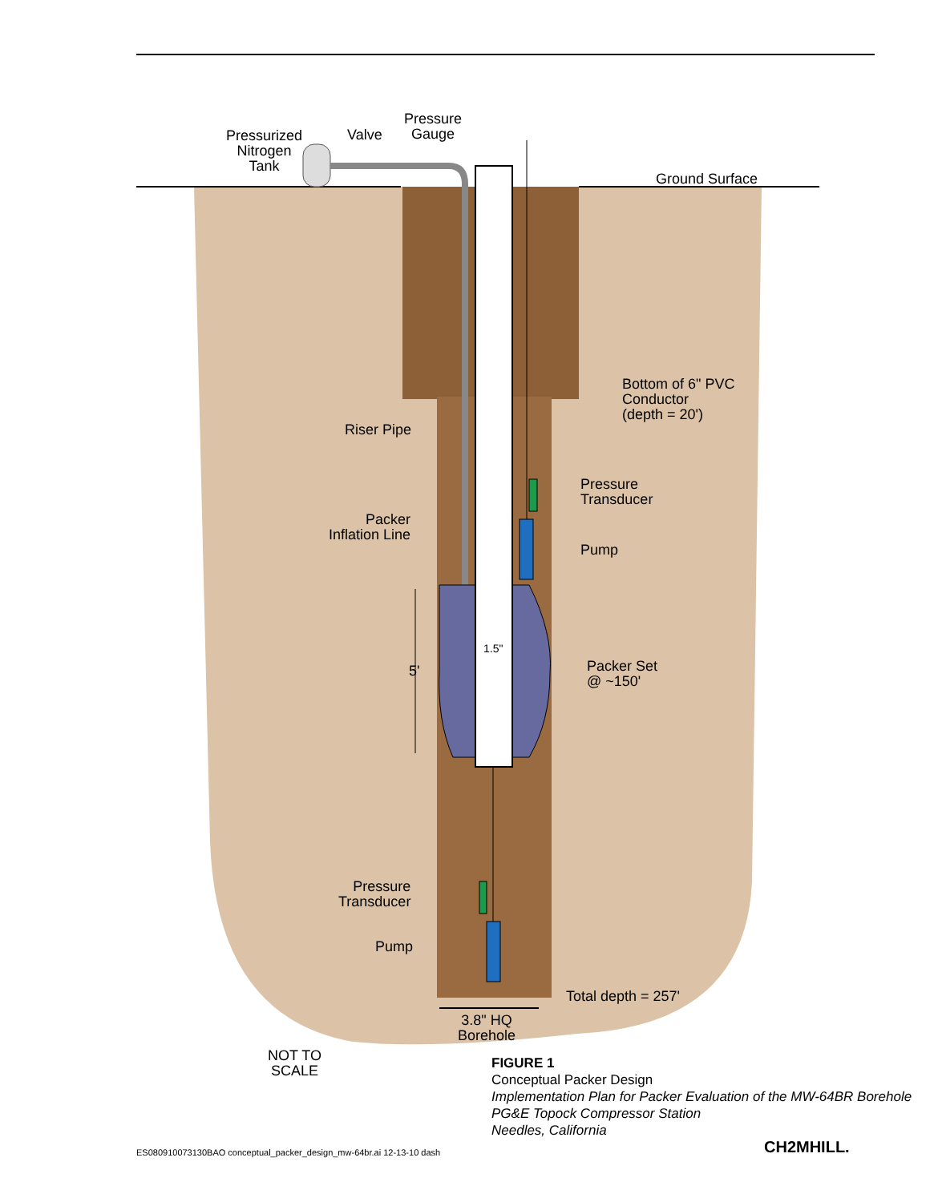Pressurized
Nitrogen
Tank
Valve
Pressure
Gauge
Ground Surface
Bottom of 6" PVC
Conductor
(depth = 20')
Riser Pipe
Pressure
Transducer
Packer
Inflation Line
Pump
1.5"
5'
Packer Set
@ ~150'
Pressure
Transducer
Pump
Total depth = 257'
3.8" HQ
Borehole
NOT TO
SCALE
FIGURE 1
Conceptual Packer Design
Implementation Plan for Packer Evaluation of the MW-64BR Borehole
PG&E Topock Compressor Station
Needles, California
ES080910073130BAO conceptual_packer_design_mw-64br.ai 12-13-10 dash
CH2MHILL.